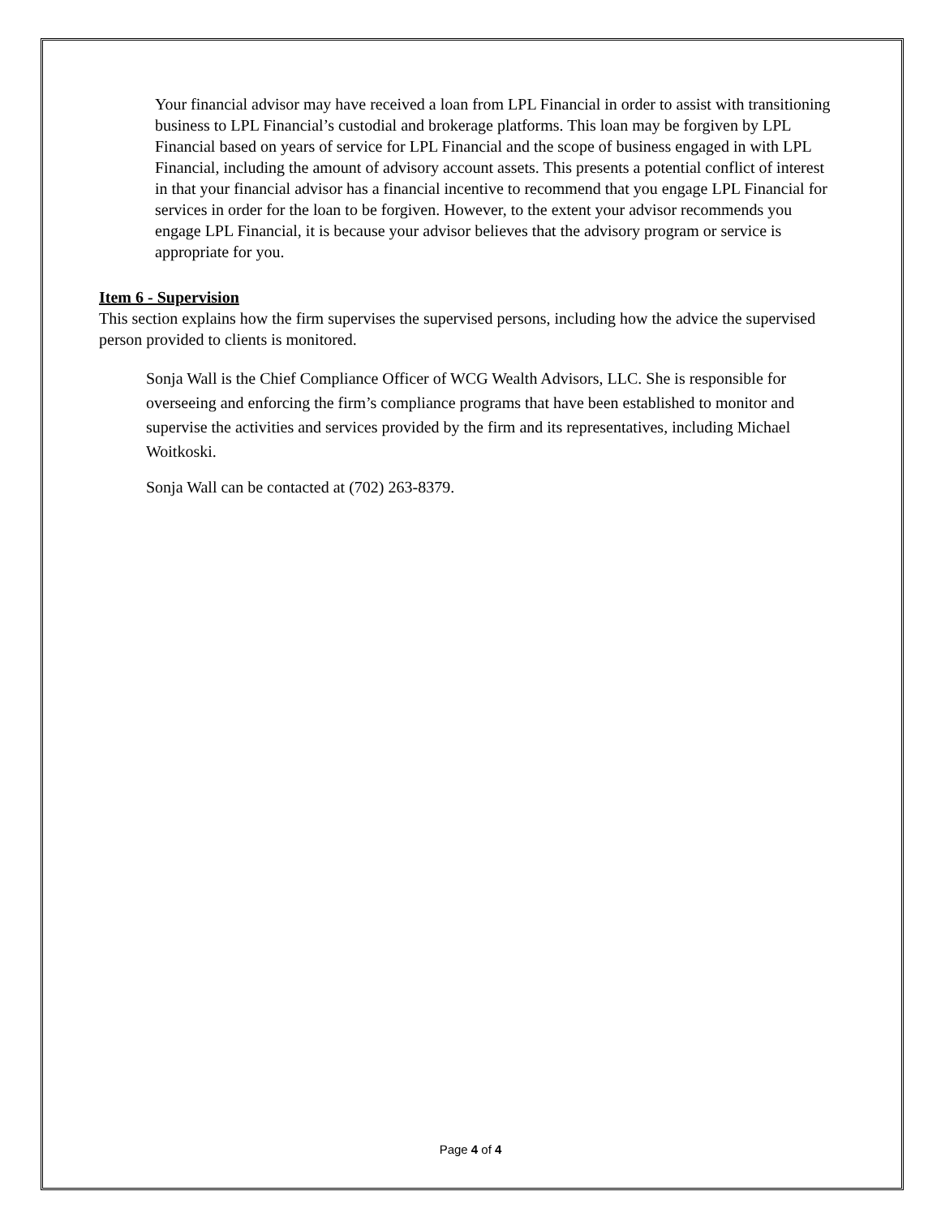Your financial advisor may have received a loan from LPL Financial in order to assist with transitioning business to LPL Financial’s custodial and brokerage platforms. This loan may be forgiven by LPL Financial based on years of service for LPL Financial and the scope of business engaged in with LPL Financial, including the amount of advisory account assets. This presents a potential conflict of interest in that your financial advisor has a financial incentive to recommend that you engage LPL Financial for services in order for the loan to be forgiven. However, to the extent your advisor recommends you engage LPL Financial, it is because your advisor believes that the advisory program or service is appropriate for you.
Item 6 - Supervision
This section explains how the firm supervises the supervised persons, including how the advice the supervised person provided to clients is monitored.
Sonja Wall is the Chief Compliance Officer of WCG Wealth Advisors, LLC. She is responsible for overseeing and enforcing the firm’s compliance programs that have been established to monitor and supervise the activities and services provided by the firm and its representatives, including Michael Woitkoski.
Sonja Wall can be contacted at (702) 263-8379.
Page 4 of 4